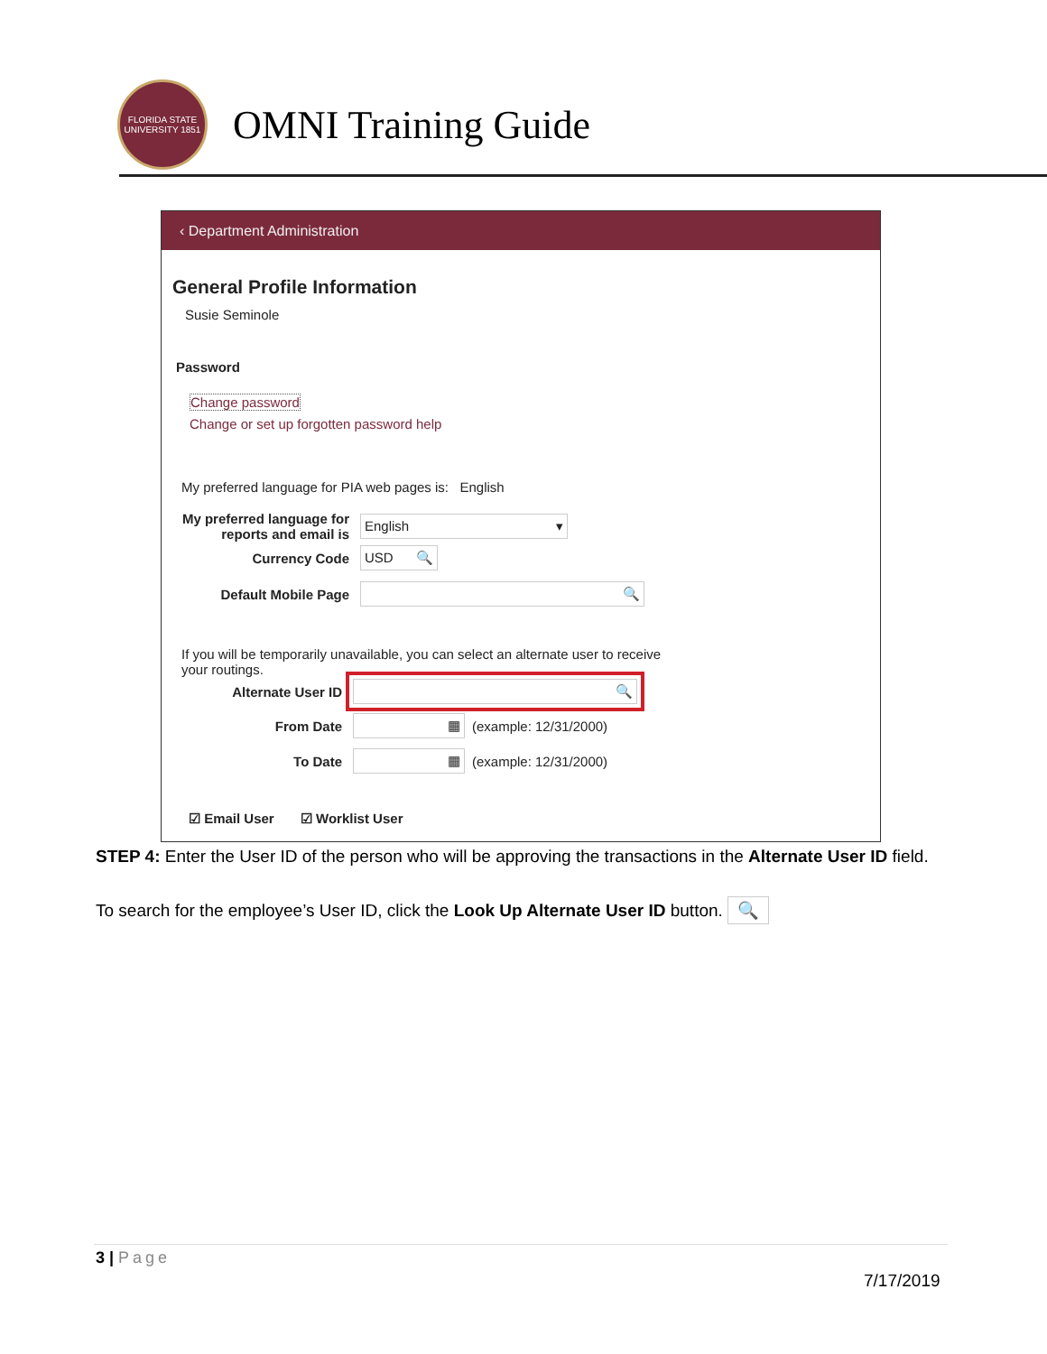FLORIDA STATE UNIVERSITY 1851
OMNI Training Guide
‹ Department Administration
General Profile Information
Susie Seminole
Password
Change password
Change or set up forgotten password help
My preferred language for PIA web pages is: English
My preferred language for reports and email is
English ▾
Currency Code
USD 🔍
Default Mobile Page
🔍
If you will be temporarily unavailable, you can select an alternate user to receive your routings.
Alternate User ID
🔍
From Date
▦
(example: 12/31/2000)
To Date
▦
(example: 12/31/2000)
☑ Email User ☑ Worklist User
STEP 4: Enter the User ID of the person who will be approving the transactions in the Alternate User ID field.
To search for the employee’s User ID, click the Look Up Alternate User ID button. 🔍
3 | Page
7/17/2019